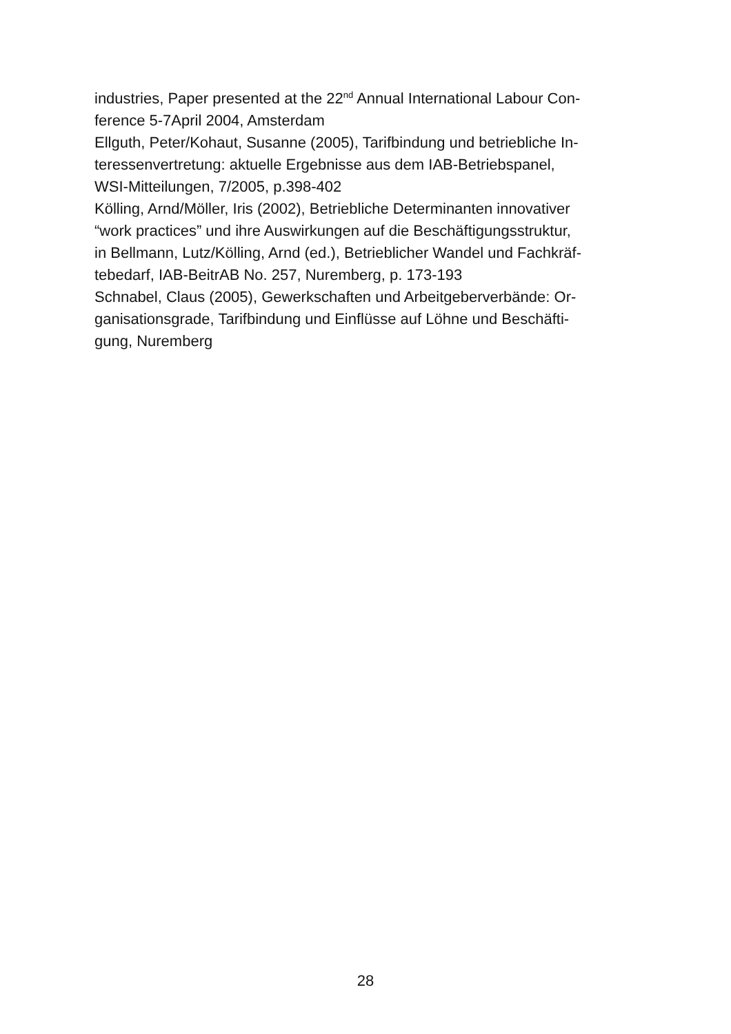industries, Paper presented at the 22<sup>nd</sup> Annual International Labour Con-
ference 5-7April 2004, Amsterdam
Ellguth, Peter/Kohaut, Susanne (2005), Tarifbindung und betriebliche In-
teressenvertretung: aktuelle Ergebnisse aus dem IAB-Betriebspanel,
WSI-Mitteilungen, 7/2005, p.398-402
Kölling, Arnd/Möller, Iris (2002), Betriebliche Determinanten innovativer
“work practices” und ihre Auswirkungen auf die Beschäftigungsstruktur,
in Bellmann, Lutz/Kölling, Arnd (ed.), Betrieblicher Wandel und Fachkräf-
tebedarf, IAB-BeitrAB No. 257, Nuremberg, p. 173-193
Schnabel, Claus (2005), Gewerkschaften und Arbeitgeberverbände: Or-
ganisationsgrade, Tarifbindung und Einflüsse auf Löhne und Beschäfti-
gung, Nuremberg
28